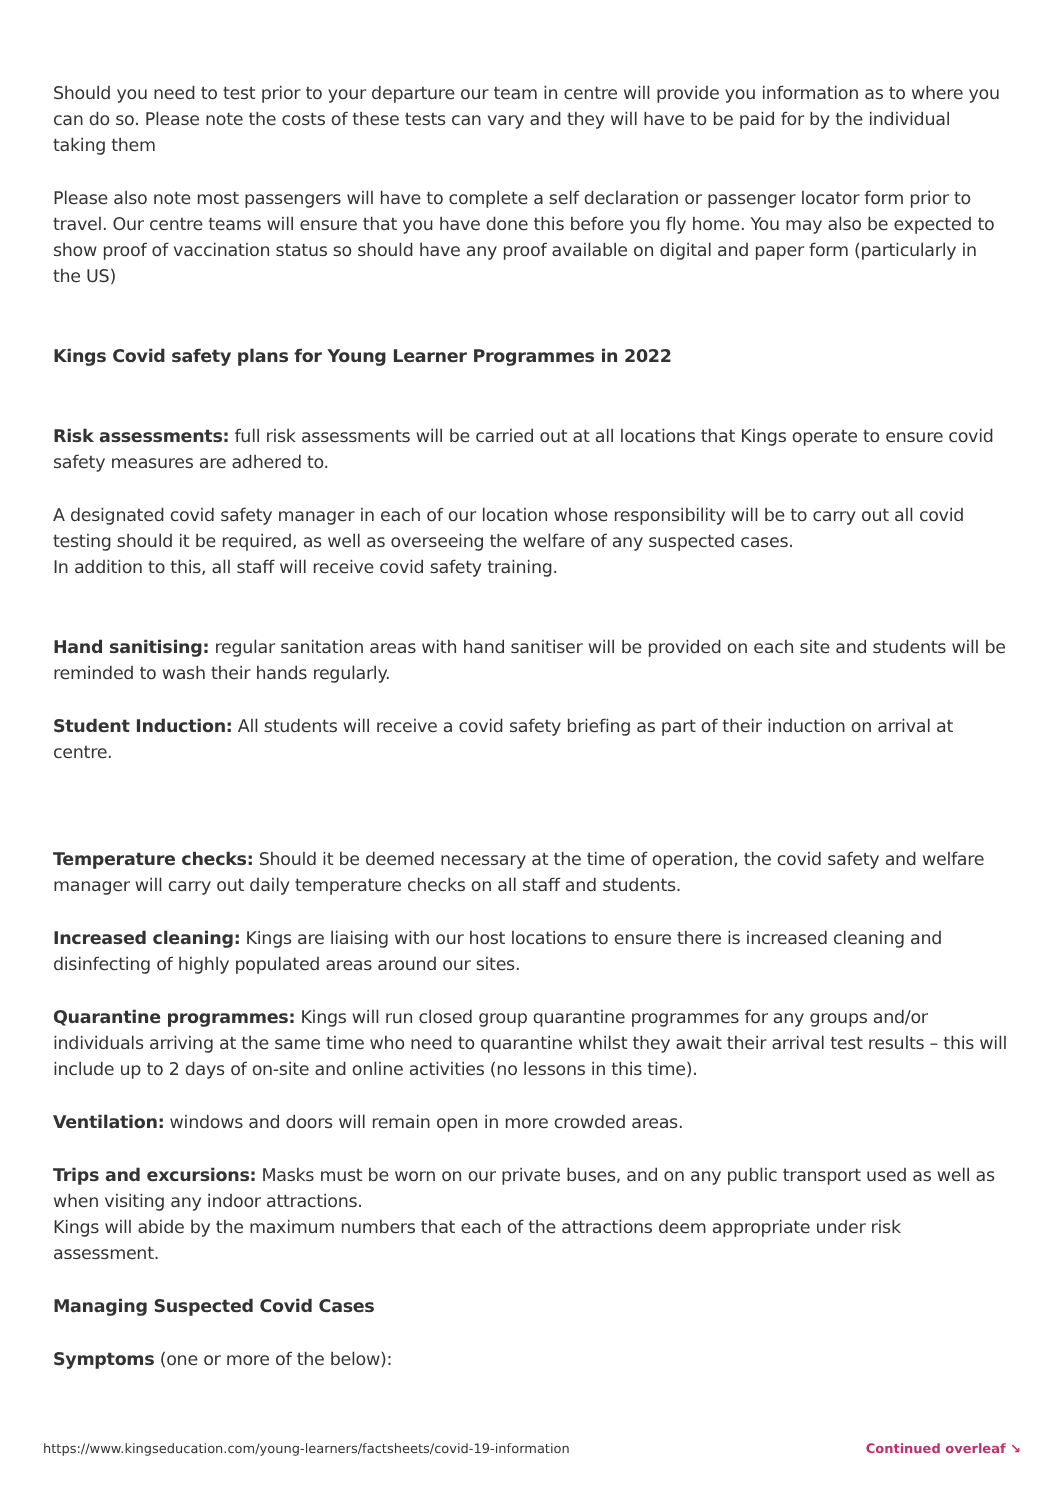Should you need to test prior to your departure our team in centre will provide you information as to where you can do so. Please note the costs of these tests can vary and they will have to be paid for by the individual taking them
Please also note most passengers will have to complete a self declaration or passenger locator form prior to travel. Our centre teams will ensure that you have done this before you fly home. You may also be expected to show proof of vaccination status so should have any proof available on digital and paper form (particularly in the US)
Kings Covid safety plans for Young Learner Programmes in 2022
Risk assessments: full risk assessments will be carried out at all locations that Kings operate to ensure covid safety measures are adhered to.
A designated covid safety manager in each of our location whose responsibility will be to carry out all covid testing should it be required, as well as overseeing the welfare of any suspected cases.
In addition to this, all staff will receive covid safety training.
Hand sanitising: regular sanitation areas with hand sanitiser will be provided on each site and students will be reminded to wash their hands regularly.
Student Induction: All students will receive a covid safety briefing as part of their induction on arrival at centre.
Temperature checks: Should it be deemed necessary at the time of operation, the covid safety and welfare manager will carry out daily temperature checks on all staff and students.
Increased cleaning: Kings are liaising with our host locations to ensure there is increased cleaning and disinfecting of highly populated areas around our sites.
Quarantine programmes: Kings will run closed group quarantine programmes for any groups and/or individuals arriving at the same time who need to quarantine whilst they await their arrival test results – this will include up to 2 days of on-site and online activities (no lessons in this time).
Ventilation: windows and doors will remain open in more crowded areas.
Trips and excursions: Masks must be worn on our private buses, and on any public transport used as well as when visiting any indoor attractions.
Kings will abide by the maximum numbers that each of the attractions deem appropriate under risk assessment.
Managing Suspected Covid Cases
Symptoms (one or more of the below):
https://www.kingseducation.com/young-learners/factsheets/covid-19-information Continued overleaf ↘